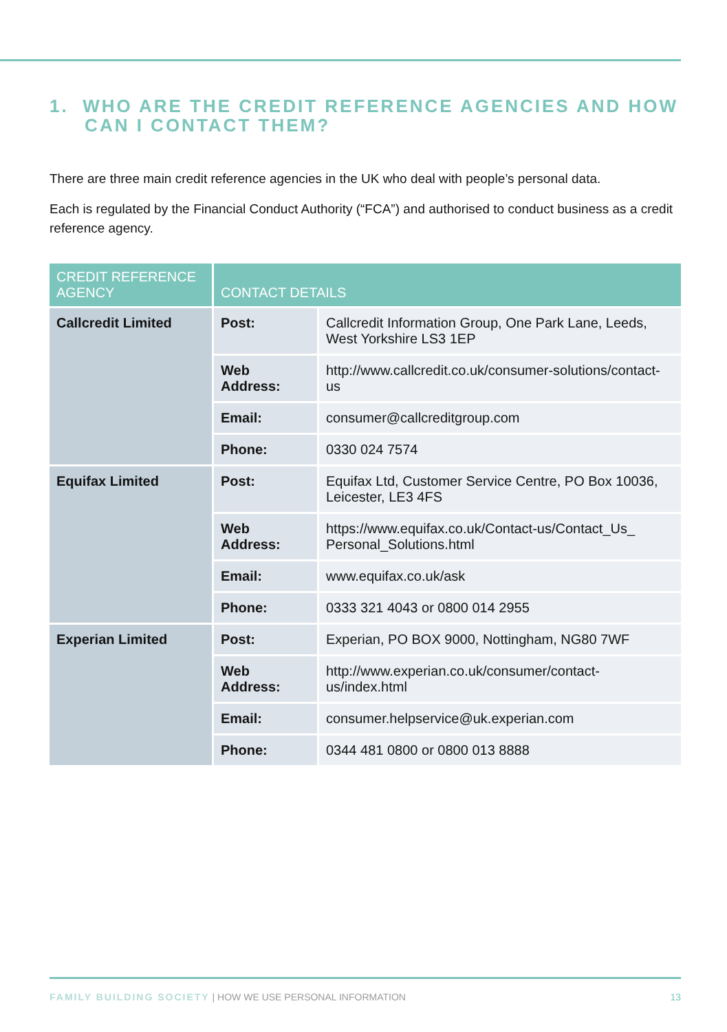1. WHO ARE THE CREDIT REFERENCE AGENCIES AND HOW
CAN I CONTACT THEM?
There are three main credit reference agencies in the UK who deal with people’s personal data.
Each is regulated by the Financial Conduct Authority (“FCA”) and authorised to conduct business as a credit reference agency.
| CREDIT REFERENCE AGENCY | CONTACT DETAILS | |
| --- | --- | --- |
| Callcredit Limited | Post: | Callcredit Information Group, One Park Lane, Leeds, West Yorkshire LS3 1EP |
| | Web Address: | http://www.callcredit.co.uk/consumer-solutions/contact-us |
| | Email: | consumer@callcreditgroup.com |
| | Phone: | 0330 024 7574 |
| Equifax Limited | Post: | Equifax Ltd, Customer Service Centre, PO Box 10036, Leicester, LE3 4FS |
| | Web Address: | https://www.equifax.co.uk/Contact-us/Contact_Us_ Personal_Solutions.html |
| | Email: | www.equifax.co.uk/ask |
| | Phone: | 0333 321 4043 or 0800 014 2955 |
| Experian Limited | Post: | Experian, PO BOX 9000, Nottingham, NG80 7WF |
| | Web Address: | http://www.experian.co.uk/consumer/contact-us/index.html |
| | Email: | consumer.helpservice@uk.experian.com |
| | Phone: | 0344 481 0800 or 0800 013 8888 |
FAMILY BUILDING SOCIETY | HOW WE USE PERSONAL INFORMATION 13